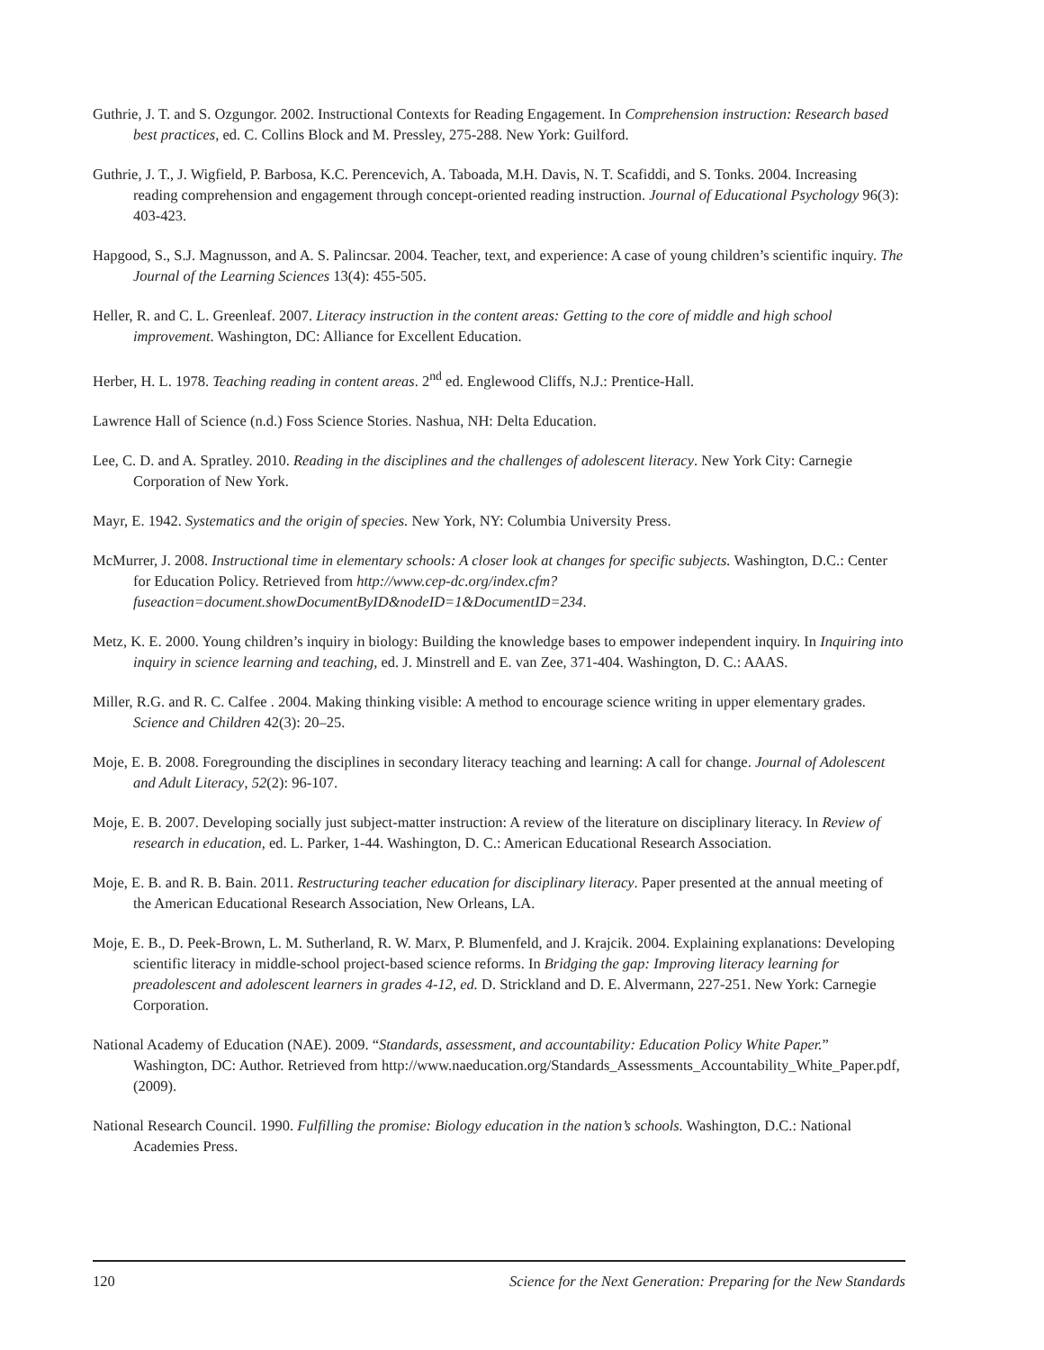Guthrie, J. T. and S. Ozgungor. 2002. Instructional Contexts for Reading Engagement. In Comprehension instruction: Research based best practices, ed. C. Collins Block and M. Pressley, 275-288. New York: Guilford.
Guthrie, J. T., J. Wigfield, P. Barbosa, K.C. Perencevich, A. Taboada, M.H. Davis, N. T. Scafiddi, and S. Tonks. 2004. Increasing reading comprehension and engagement through concept-oriented reading instruction. Journal of Educational Psychology 96(3): 403-423.
Hapgood, S., S.J. Magnusson, and A. S. Palincsar. 2004. Teacher, text, and experience: A case of young children’s scientific inquiry. The Journal of the Learning Sciences 13(4): 455-505.
Heller, R. and C. L. Greenleaf. 2007. Literacy instruction in the content areas: Getting to the core of middle and high school improvement. Washington, DC: Alliance for Excellent Education.
Herber, H. L. 1978. Teaching reading in content areas. 2<sup>nd</sup> ed. Englewood Cliffs, N.J.: Prentice-Hall.
Lawrence Hall of Science (n.d.) Foss Science Stories. Nashua, NH: Delta Education.
Lee, C. D. and A. Spratley. 2010. Reading in the disciplines and the challenges of adolescent literacy. New York City: Carnegie Corporation of New York.
Mayr, E. 1942. Systematics and the origin of species. New York, NY: Columbia University Press.
McMurrer, J. 2008. Instructional time in elementary schools: A closer look at changes for specific subjects. Washington, D.C.: Center for Education Policy. Retrieved from http://www.cep-dc.org/index.cfm?fuseaction=document.showDocumentByID&nodeID=1&DocumentID=234.
Metz, K. E. 2000. Young children’s inquiry in biology: Building the knowledge bases to empower independent inquiry. In Inquiring into inquiry in science learning and teaching, ed. J. Minstrell and E. van Zee, 371-404. Washington, D. C.: AAAS.
Miller, R.G. and R. C. Calfee . 2004. Making thinking visible: A method to encourage science writing in upper elementary grades. Science and Children 42(3): 20–25.
Moje, E. B. 2008. Foregrounding the disciplines in secondary literacy teaching and learning: A call for change. Journal of Adolescent and Adult Literacy, 52(2): 96-107.
Moje, E. B. 2007. Developing socially just subject-matter instruction: A review of the literature on disciplinary literacy. In Review of research in education, ed. L. Parker, 1-44. Washington, D. C.: American Educational Research Association.
Moje, E. B. and R. B. Bain. 2011. Restructuring teacher education for disciplinary literacy. Paper presented at the annual meeting of the American Educational Research Association, New Orleans, LA.
Moje, E. B., D. Peek-Brown, L. M. Sutherland, R. W. Marx, P. Blumenfeld, and J. Krajcik. 2004. Explaining explanations: Developing scientific literacy in middle-school project-based science reforms. In Bridging the gap: Improving literacy learning for preadolescent and adolescent learners in grades 4-12, ed. D. Strickland and D. E. Alvermann, 227-251. New York: Carnegie Corporation.
National Academy of Education (NAE). 2009. “Standards, assessment, and accountability: Education Policy White Paper.” Washington, DC: Author. Retrieved from http://www.naeducation.org/Standards_Assessments_Accountability_White_Paper.pdf, (2009).
National Research Council. 1990. Fulfilling the promise: Biology education in the nation’s schools. Washington, D.C.: National Academies Press.
120 Science for the Next Generation: Preparing for the New Standards